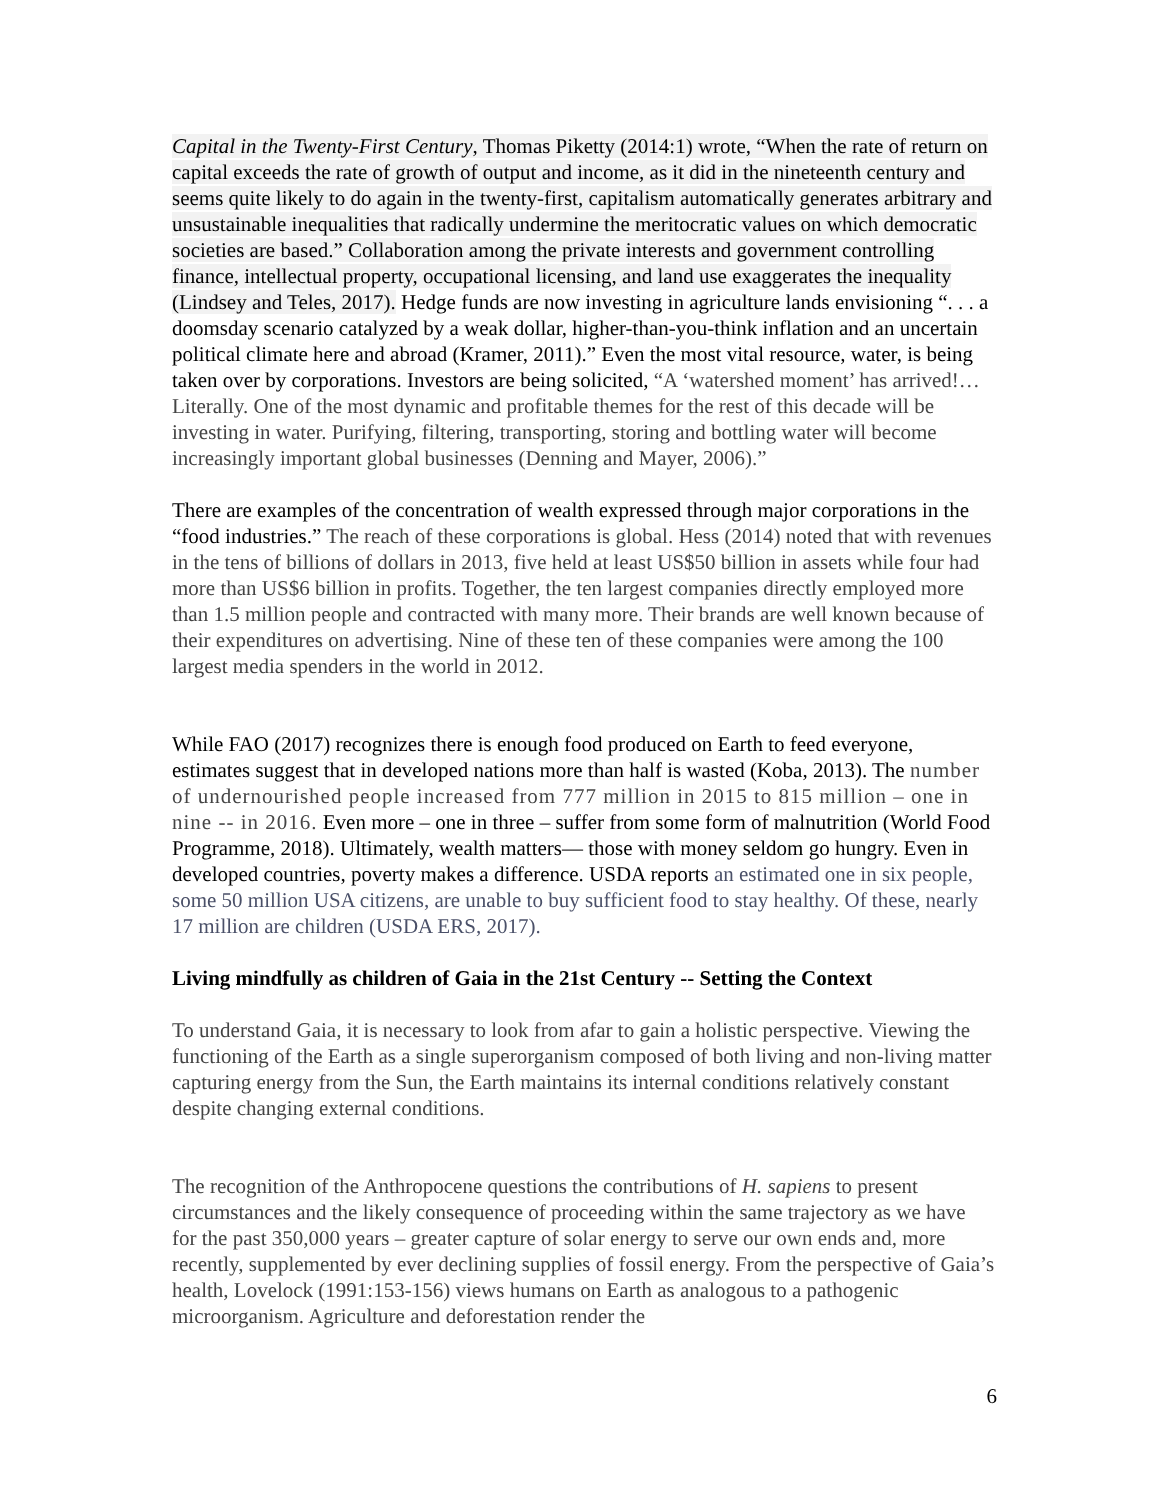Capital in the Twenty-First Century, Thomas Piketty (2014:1) wrote, “When the rate of return on capital exceeds the rate of growth of output and income, as it did in the nineteenth century and seems quite likely to do again in the twenty-first, capitalism automatically generates arbitrary and unsustainable inequalities that radically undermine the meritocratic values on which democratic societies are based.” Collaboration among the private interests and government controlling finance, intellectual property, occupational licensing, and land use exaggerates the inequality (Lindsey and Teles, 2017). Hedge funds are now investing in agriculture lands envisioning “. . . a doomsday scenario catalyzed by a weak dollar, higher-than-you-think inflation and an uncertain political climate here and abroad (Kramer, 2011).” Even the most vital resource, water, is being taken over by corporations. Investors are being solicited, “A ‘watershed moment’ has arrived!…Literally. One of the most dynamic and profitable themes for the rest of this decade will be investing in water. Purifying, filtering, transporting, storing and bottling water will become increasingly important global businesses (Denning and Mayer, 2006).”
There are examples of the concentration of wealth expressed through major corporations in the “food industries.” The reach of these corporations is global. Hess (2014) noted that with revenues in the tens of billions of dollars in 2013, five held at least US$50 billion in assets while four had more than US$6 billion in profits. Together, the ten largest companies directly employed more than 1.5 million people and contracted with many more. Their brands are well known because of their expenditures on advertising. Nine of these ten of these companies were among the 100 largest media spenders in the world in 2012.
While FAO (2017) recognizes there is enough food produced on Earth to feed everyone, estimates suggest that in developed nations more than half is wasted (Koba, 2013). The number of undernourished people increased from 777 million in 2015 to 815 million – one in nine -- in 2016. Even more – one in three – suffer from some form of malnutrition (World Food Programme, 2018). Ultimately, wealth matters— those with money seldom go hungry. Even in developed countries, poverty makes a difference. USDA reports an estimated one in six people, some 50 million USA citizens, are unable to buy sufficient food to stay healthy. Of these, nearly 17 million are children (USDA ERS, 2017).
Living mindfully as children of Gaia in the 21st Century -- Setting the Context
To understand Gaia, it is necessary to look from afar to gain a holistic perspective. Viewing the functioning of the Earth as a single superorganism composed of both living and non-living matter capturing energy from the Sun, the Earth maintains its internal conditions relatively constant despite changing external conditions.
The recognition of the Anthropocene questions the contributions of H. sapiens to present circumstances and the likely consequence of proceeding within the same trajectory as we have for the past 350,000 years – greater capture of solar energy to serve our own ends and, more recently, supplemented by ever declining supplies of fossil energy. From the perspective of Gaia’s health, Lovelock (1991:153-156) views humans on Earth as analogous to a pathogenic microorganism. Agriculture and deforestation render the
6